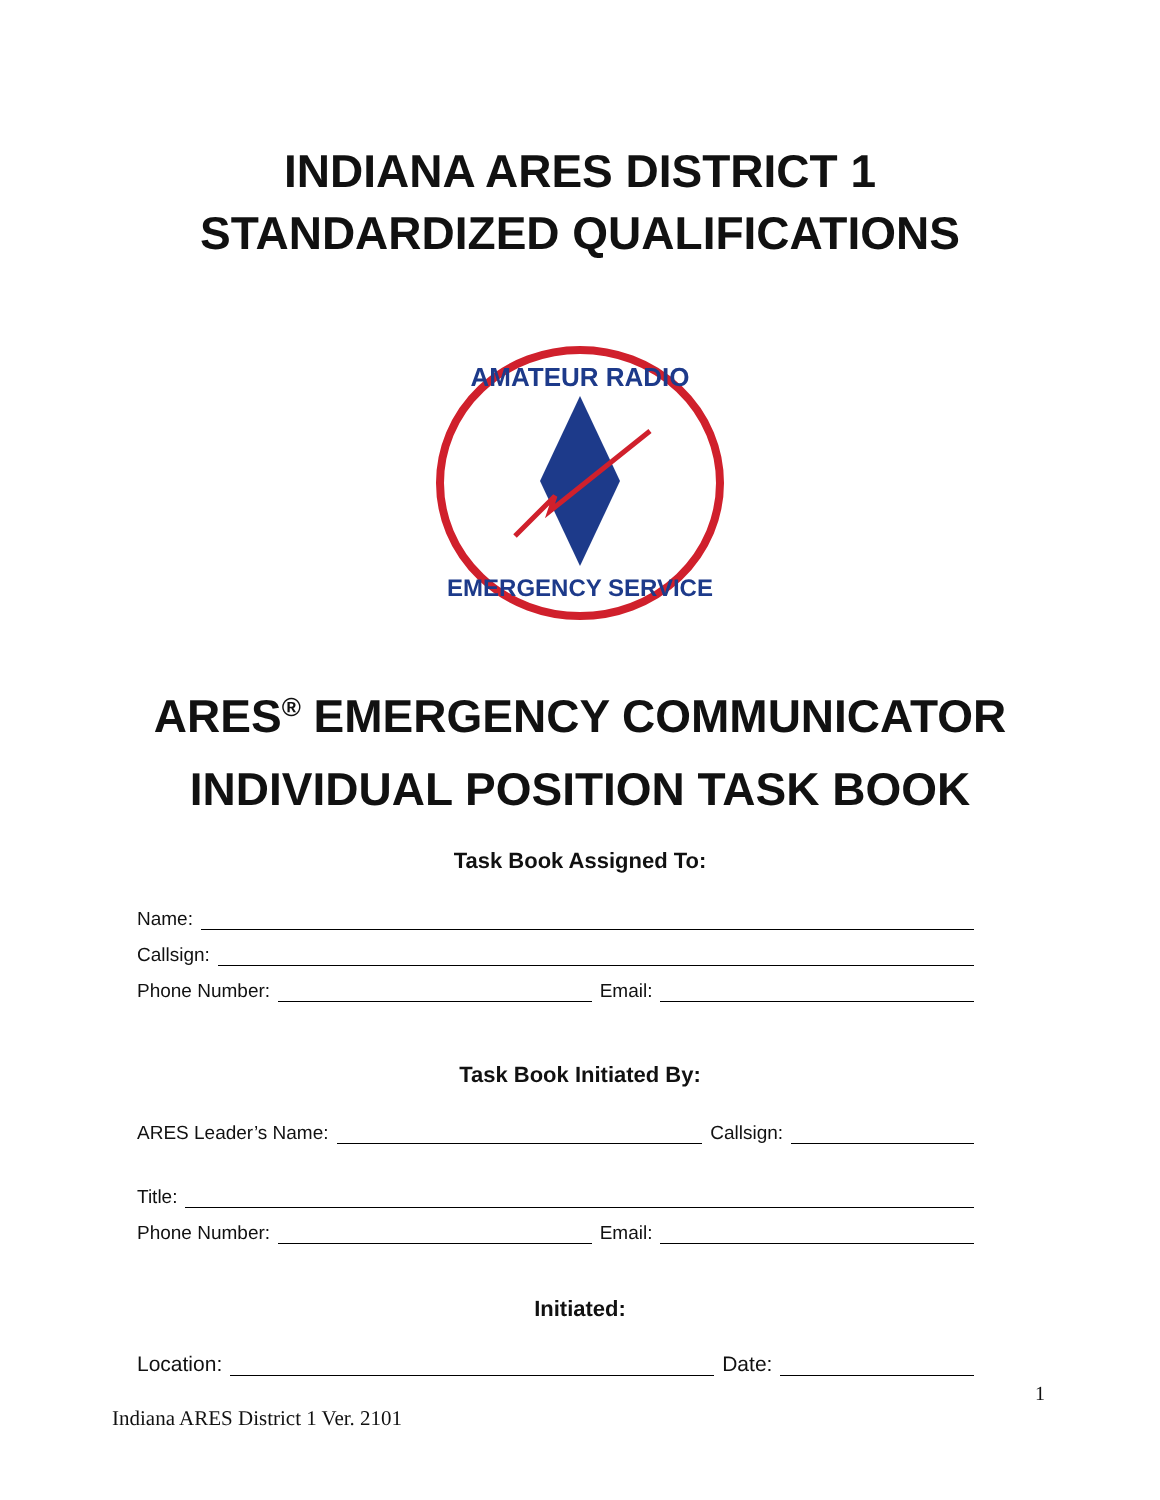INDIANA ARES DISTRICT 1
STANDARDIZED QUALIFICATIONS
AMATEUR RADIO
EMERGENCY SERVICE
ARES<sup>®</sup> EMERGENCY COMMUNICATOR
INDIVIDUAL POSITION TASK BOOK
Task Book Assigned To:
Name:
Callsign:
Phone Number: Email:
Task Book Initiated By:
ARES Leader’s Name: Callsign:
Title:
Phone Number: Email:
Initiated:
Location: Date:
1
Indiana ARES District 1 Ver. 2101